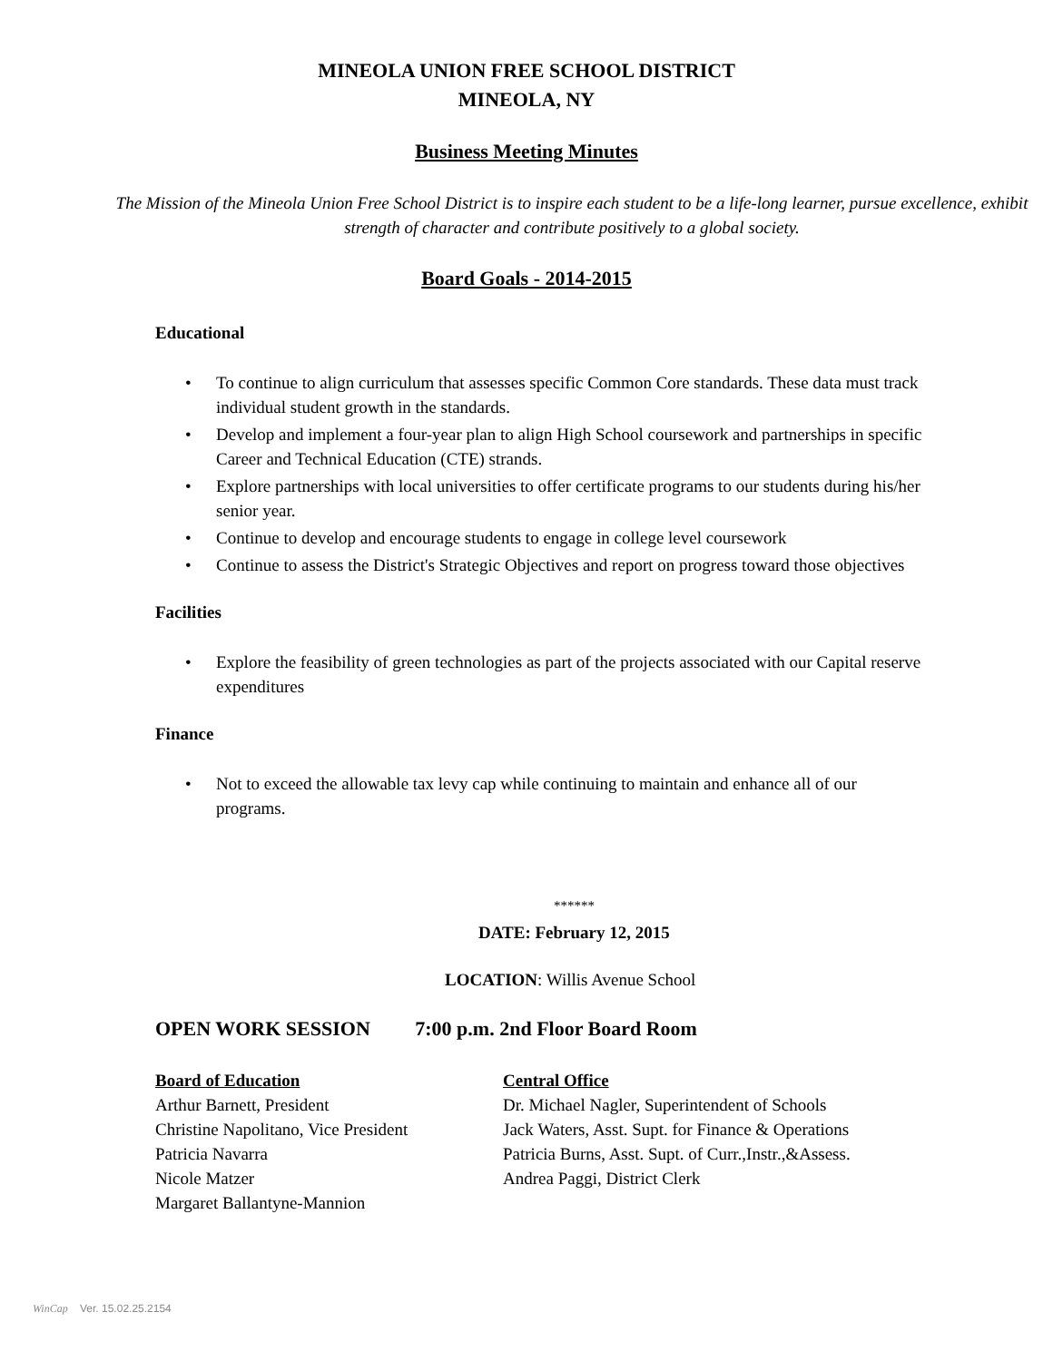MINEOLA UNION FREE SCHOOL DISTRICT
MINEOLA, NY
Business Meeting Minutes
The Mission of the Mineola Union Free School District is to inspire each student to be a life-long learner, pursue excellence, exhibit strength of character and contribute positively to a global society.
Board Goals - 2014-2015
Educational
To continue to align curriculum that assesses specific Common Core standards. These data must track individual student growth in the standards.
Develop and implement a four-year plan to align High School coursework and partnerships in specific Career and Technical Education (CTE) strands.
Explore partnerships with local universities to offer certificate programs to our students during his/her senior year.
Continue to develop and encourage students to engage in college level coursework
Continue to assess the District's Strategic Objectives and report on progress toward those objectives
Facilities
Explore the feasibility of green technologies as part of the projects associated with our Capital reserve expenditures
Finance
Not to exceed the allowable tax levy cap while continuing to maintain and enhance all of our programs.
******
DATE: February 12, 2015
LOCATION: Willis Avenue School
OPEN WORK SESSION 7:00 p.m. 2nd Floor Board Room
Board of Education
Arthur Barnett, President
Christine Napolitano, Vice President
Patricia Navarra
Nicole Matzer
Margaret Ballantyne-Mannion
Central Office
Dr. Michael Nagler, Superintendent of Schools
Jack Waters, Asst. Supt. for Finance & Operations
Patricia Burns, Asst. Supt. of Curr.,Instr.,&Assess.
Andrea Paggi, District Clerk
WinCap Ver. 15.02.25.2154